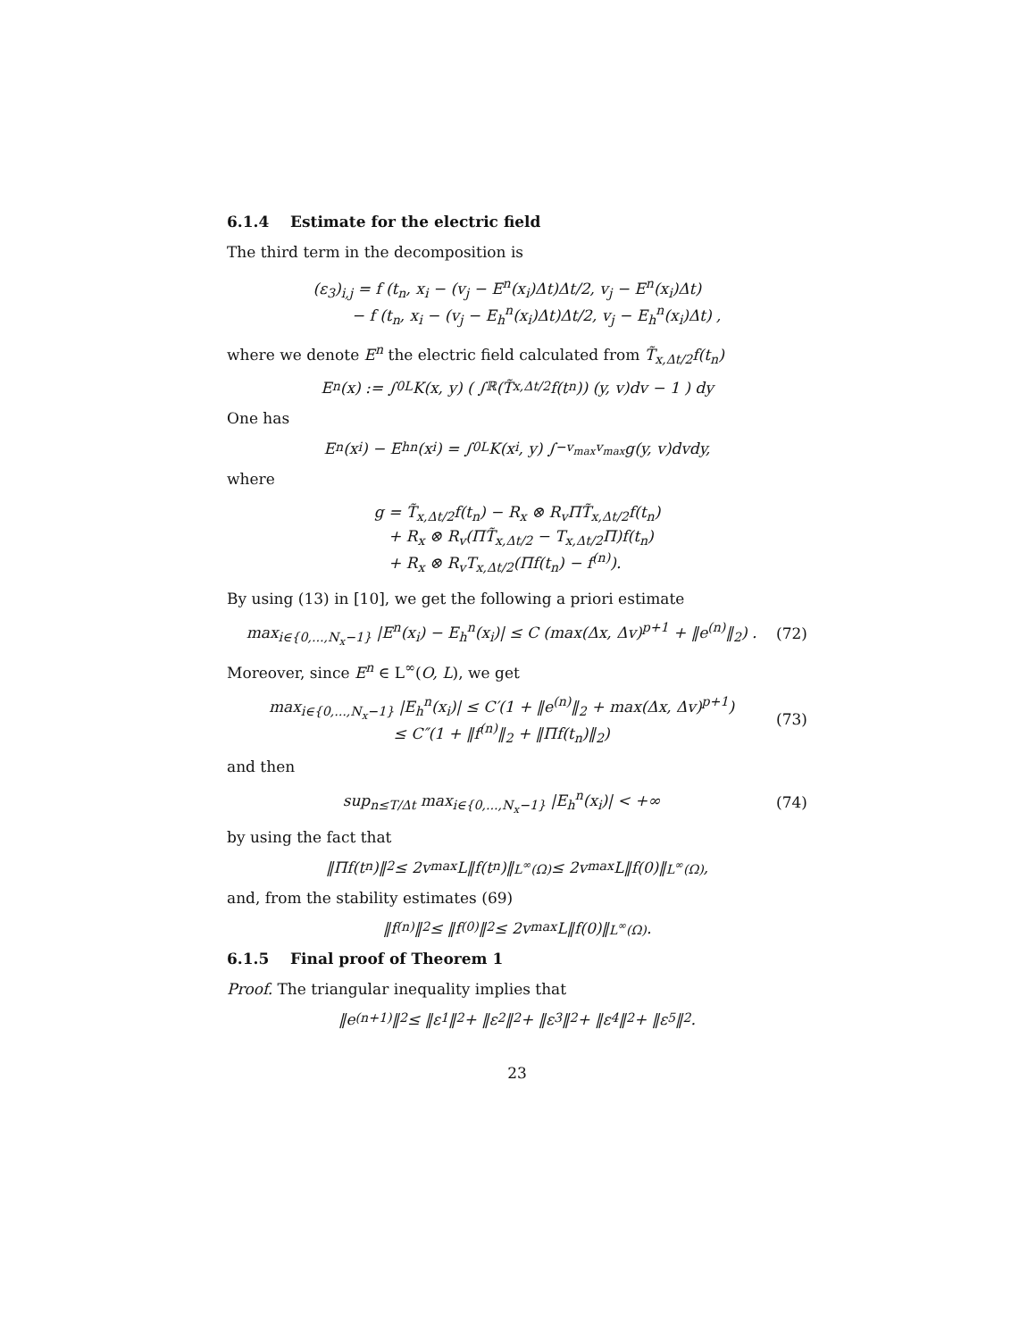6.1.4 Estimate for the electric field
The third term in the decomposition is
(ε<sub>3</sub>)<sub>i,j</sub> = f (t<sub>n</sub>, x<sub>i</sub> − (v<sub>j</sub> − E<sup>n</sup>(x<sub>i</sub>)Δt)Δt/2, v<sub>j</sub> − E<sup>n</sup>(x<sub>i</sub>)Δt)
− f (t<sub>n</sub>, x<sub>i</sub> − (v<sub>j</sub> − E<sub>h</sub><sup>n</sup>(x<sub>i</sub>)Δt)Δt/2, v<sub>j</sub> − E<sub>h</sub><sup>n</sup>(x<sub>i</sub>)Δt) ,
where we denote E<sup>n</sup> the electric field calculated from T̃<sub>x,Δt/2</sub>f(t<sub>n</sub>)
E<sup>n</sup>(x) := ∫<sub>0</sub><sup>L</sup> K(x, y) ( ∫<sub>ℝ</sub> (T̃<sub>x,Δt/2</sub>f(t<sub>n</sub>)) (y, v)dv − 1 ) dy
One has
E<sup>n</sup>(x<sub>i</sub>) − E<sub>h</sub><sup>n</sup>(x<sub>i</sub>) = ∫<sub>0</sub><sup>L</sup> K(x<sub>i</sub>, y) ∫<sub>−v<sub>max</sub></sub><sup>v<sub>max</sub></sup> g(y, v)dvdy,
where
g = T̃<sub>x,Δt/2</sub>f(t<sub>n</sub>) − R<sub>x</sub> ⊗ R<sub>v</sub>ΠT̃<sub>x,Δt/2</sub>f(t<sub>n</sub>)
+ R<sub>x</sub> ⊗ R<sub>v</sub>(ΠT̃<sub>x,Δt/2</sub> − T<sub>x,Δt/2</sub>Π)f(t<sub>n</sub>)
+ R<sub>x</sub> ⊗ R<sub>v</sub>T<sub>x,Δt/2</sub>(Πf(t<sub>n</sub>) − f<sup>(n)</sup>).
By using (13) in [10], we get the following a priori estimate
max<sub>i∈{0,...,N<sub>x</sub>−1}</sub> |E<sup>n</sup>(x<sub>i</sub>) − E<sub>h</sub><sup>n</sup>(x<sub>i</sub>)| ≤ C (max(Δx, Δv)<sup>p+1</sup> + ‖e<sup>(n)</sup>‖<sub>2</sub>) . (72)
Moreover, since E<sup>n</sup> ∈ L<sup>∞</sup>(O, L), we get
max<sub>i∈{0,...,N<sub>x</sub>−1}</sub> |E<sub>h</sub><sup>n</sup>(x<sub>i</sub>)| ≤ C′(1 + ‖e<sup>(n)</sup>‖<sub>2</sub> + max(Δx, Δv)<sup>p+1</sup>)
≤ C″(1 + ‖f<sup>(n)</sup>‖<sub>2</sub> + ‖Πf(t<sub>n</sub>)‖<sub>2</sub>)
(73)
and then
sup<sub>n≤T/Δt</sub> max<sub>i∈{0,...,N<sub>x</sub>−1}</sub> |E<sub>h</sub><sup>n</sup>(x<sub>i</sub>)| < +∞ (74)
by using the fact that
‖Πf(t<sub>n</sub>)‖<sub>2</sub> ≤ 2v<sub>max</sub>L‖f(t<sub>n</sub>)‖<sub>L<sup>∞</sup>(Ω)</sub> ≤ 2v<sub>max</sub>L‖f(0)‖<sub>L<sup>∞</sup>(Ω)</sub>,
and, from the stability estimates (69)
‖f<sup>(n)</sup>‖<sub>2</sub> ≤ ‖f<sup>(0)</sup>‖<sub>2</sub> ≤ 2v<sub>max</sub>L‖f(0)‖<sub>L<sup>∞</sup>(Ω)</sub>.
6.1.5 Final proof of Theorem 1
Proof. The triangular inequality implies that
‖e<sup>(n+1)</sup>‖<sub>2</sub> ≤ ‖ε<sub>1</sub>‖<sub>2</sub> + ‖ε<sub>2</sub>‖<sub>2</sub> + ‖ε<sub>3</sub>‖<sub>2</sub> + ‖ε<sub>4</sub>‖<sub>2</sub> + ‖ε<sub>5</sub>‖<sub>2</sub>.
23